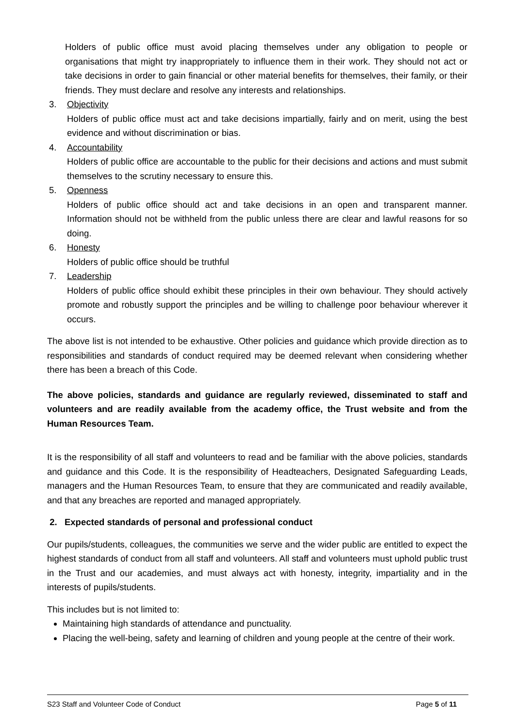Holders of public office must avoid placing themselves under any obligation to people or organisations that might try inappropriately to influence them in their work. They should not act or take decisions in order to gain financial or other material benefits for themselves, their family, or their friends. They must declare and resolve any interests and relationships.
3. Objectivity
Holders of public office must act and take decisions impartially, fairly and on merit, using the best evidence and without discrimination or bias.
4. Accountability
Holders of public office are accountable to the public for their decisions and actions and must submit themselves to the scrutiny necessary to ensure this.
5. Openness
Holders of public office should act and take decisions in an open and transparent manner. Information should not be withheld from the public unless there are clear and lawful reasons for so doing.
6. Honesty
Holders of public office should be truthful
7. Leadership
Holders of public office should exhibit these principles in their own behaviour. They should actively promote and robustly support the principles and be willing to challenge poor behaviour wherever it occurs.
The above list is not intended to be exhaustive. Other policies and guidance which provide direction as to responsibilities and standards of conduct required may be deemed relevant when considering whether there has been a breach of this Code.
The above policies, standards and guidance are regularly reviewed, disseminated to staff and volunteers and are readily available from the academy office, the Trust website and from the Human Resources Team.
It is the responsibility of all staff and volunteers to read and be familiar with the above policies, standards and guidance and this Code. It is the responsibility of Headteachers, Designated Safeguarding Leads, managers and the Human Resources Team, to ensure that they are communicated and readily available, and that any breaches are reported and managed appropriately.
2. Expected standards of personal and professional conduct
Our pupils/students, colleagues, the communities we serve and the wider public are entitled to expect the highest standards of conduct from all staff and volunteers. All staff and volunteers must uphold public trust in the Trust and our academies, and must always act with honesty, integrity, impartiality and in the interests of pupils/students.
This includes but is not limited to:
Maintaining high standards of attendance and punctuality.
Placing the well-being, safety and learning of children and young people at the centre of their work.
S23 Staff and Volunteer Code of Conduct Page 5 of 11